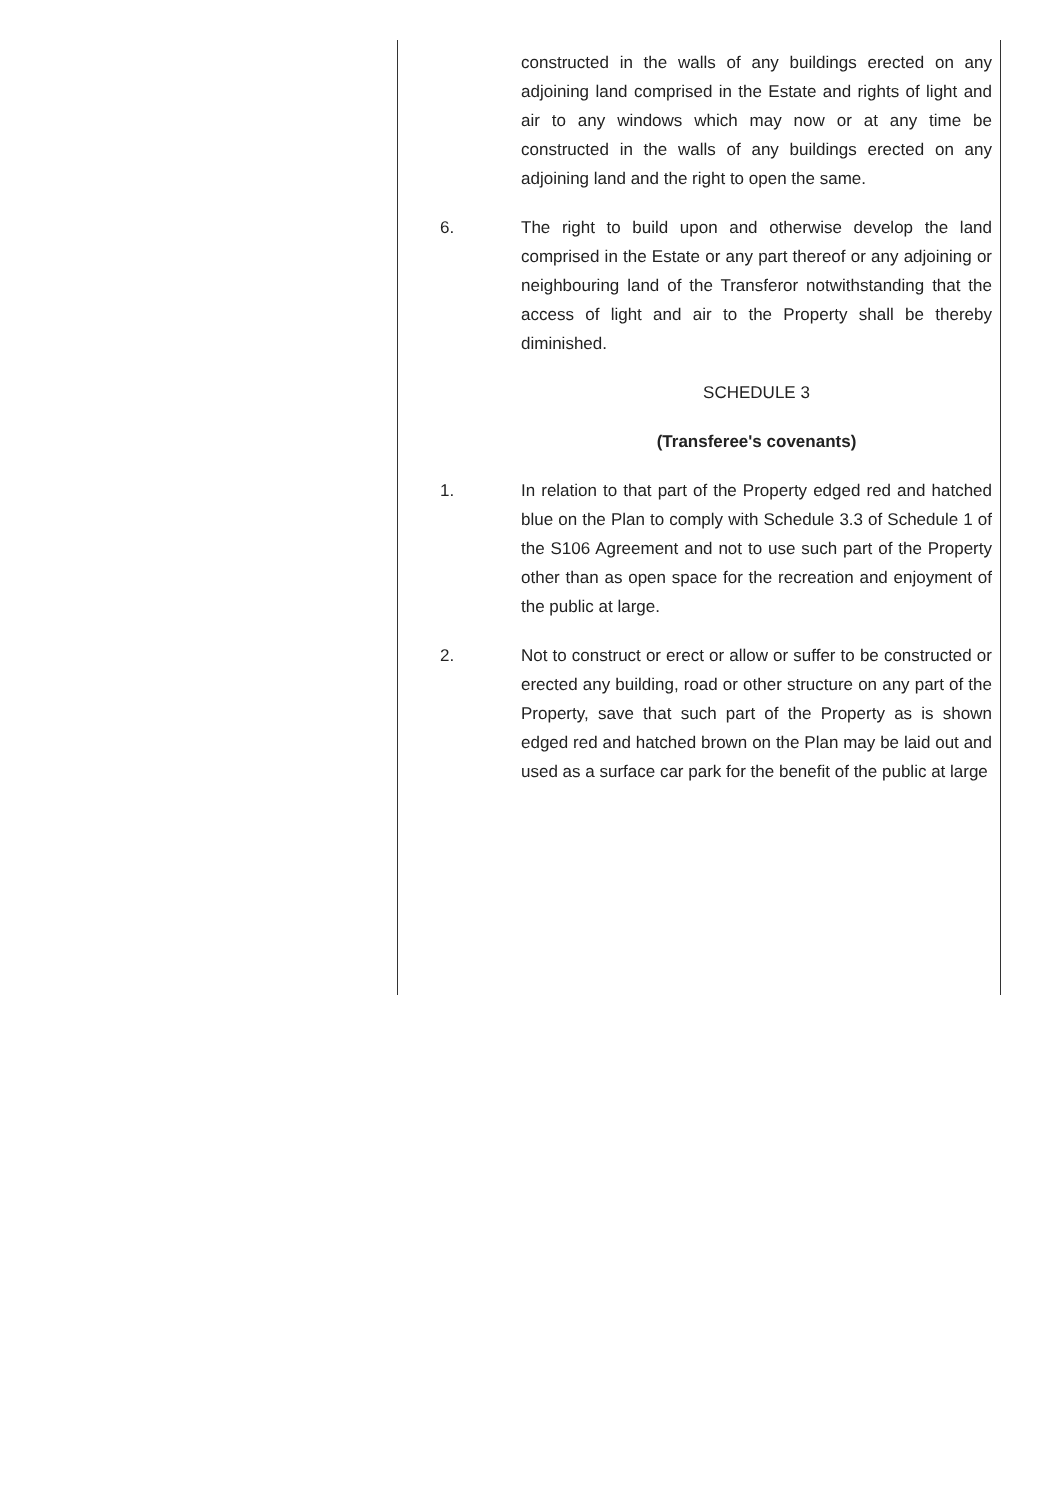constructed in the walls of any buildings erected on any adjoining land comprised in the Estate and rights of light and air to any windows which may now or at any time be constructed in the walls of any buildings erected on any adjoining land and the right to open the same.
6. The right to build upon and otherwise develop the land comprised in the Estate or any part thereof or any adjoining or neighbouring land of the Transferor notwithstanding that the access of light and air to the Property shall be thereby diminished.
SCHEDULE 3
(Transferee's covenants)
1. In relation to that part of the Property edged red and hatched blue on the Plan to comply with Schedule 3.3 of Schedule 1 of the S106 Agreement and not to use such part of the Property other than as open space for the recreation and enjoyment of the public at large.
2. Not to construct or erect or allow or suffer to be constructed or erected any building, road or other structure on any part of the Property, save that such part of the Property as is shown edged red and hatched brown on the Plan may be laid out and used as a surface car park for the benefit of the public at large